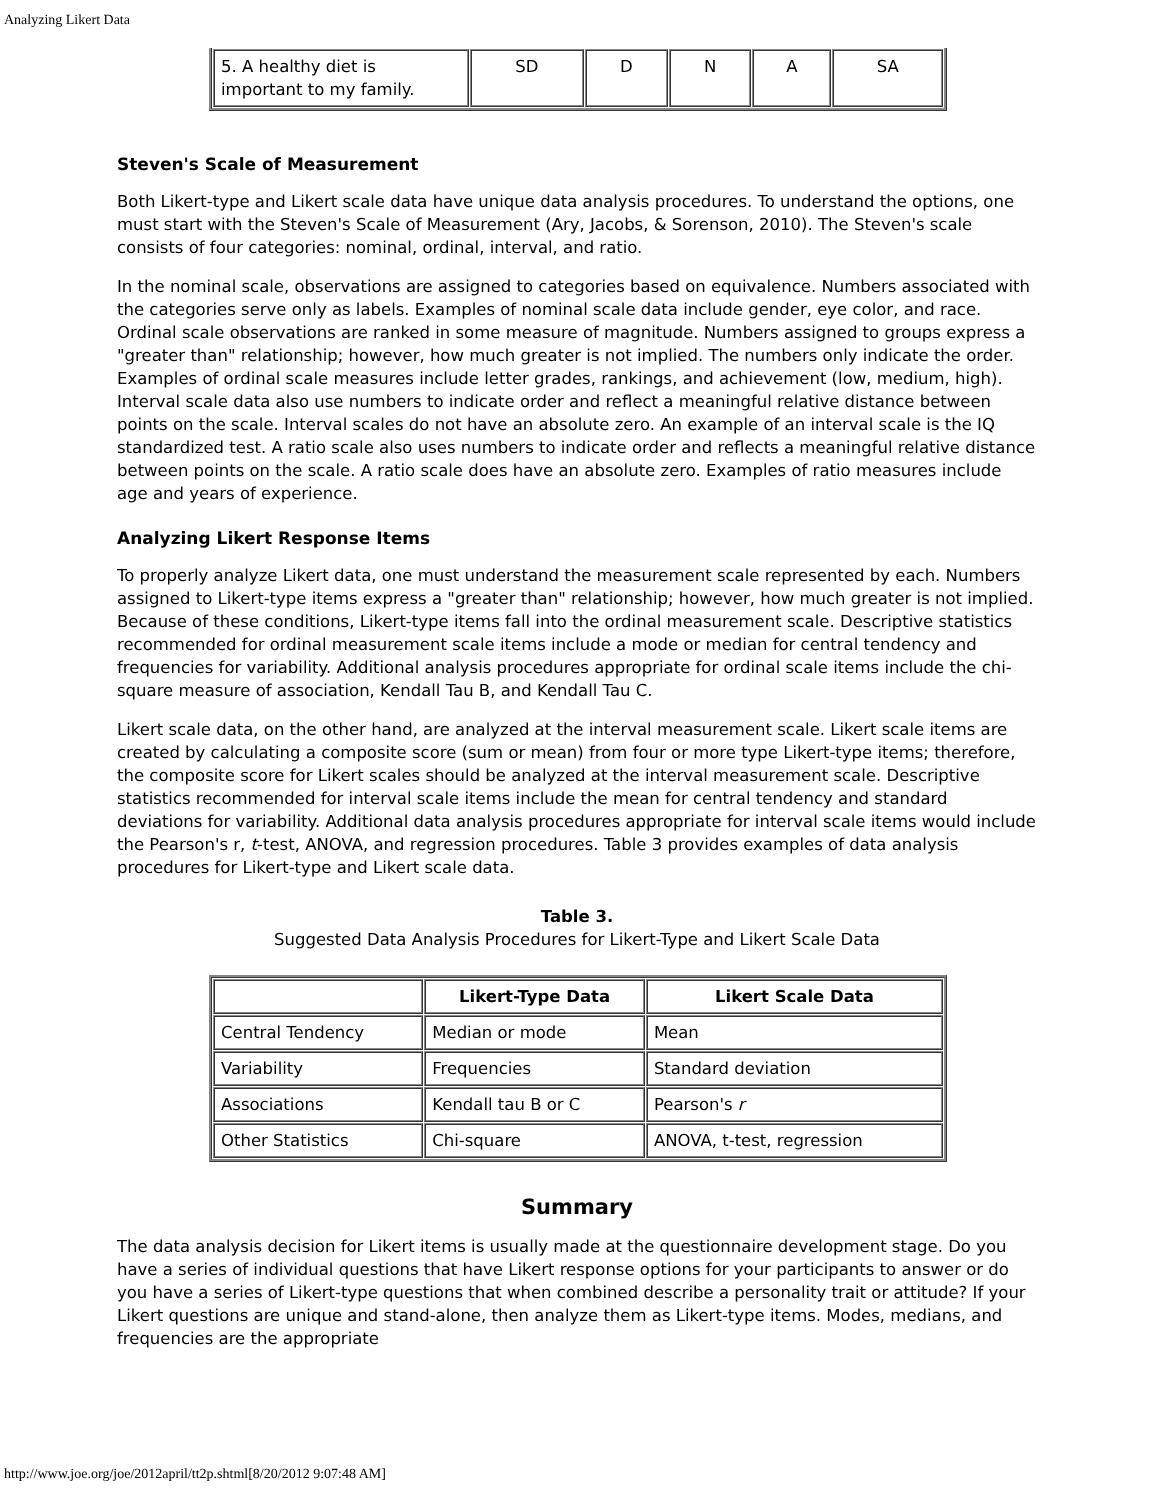Analyzing Likert Data
| 5. A healthy diet is important to my family. | SD | D | N | A | SA |
Steven's Scale of Measurement
Both Likert-type and Likert scale data have unique data analysis procedures. To understand the options, one must start with the Steven's Scale of Measurement (Ary, Jacobs, & Sorenson, 2010). The Steven's scale consists of four categories: nominal, ordinal, interval, and ratio.
In the nominal scale, observations are assigned to categories based on equivalence. Numbers associated with the categories serve only as labels. Examples of nominal scale data include gender, eye color, and race. Ordinal scale observations are ranked in some measure of magnitude. Numbers assigned to groups express a "greater than" relationship; however, how much greater is not implied. The numbers only indicate the order. Examples of ordinal scale measures include letter grades, rankings, and achievement (low, medium, high). Interval scale data also use numbers to indicate order and reflect a meaningful relative distance between points on the scale. Interval scales do not have an absolute zero. An example of an interval scale is the IQ standardized test. A ratio scale also uses numbers to indicate order and reflects a meaningful relative distance between points on the scale. A ratio scale does have an absolute zero. Examples of ratio measures include age and years of experience.
Analyzing Likert Response Items
To properly analyze Likert data, one must understand the measurement scale represented by each. Numbers assigned to Likert-type items express a "greater than" relationship; however, how much greater is not implied. Because of these conditions, Likert-type items fall into the ordinal measurement scale. Descriptive statistics recommended for ordinal measurement scale items include a mode or median for central tendency and frequencies for variability. Additional analysis procedures appropriate for ordinal scale items include the chi-square measure of association, Kendall Tau B, and Kendall Tau C.
Likert scale data, on the other hand, are analyzed at the interval measurement scale. Likert scale items are created by calculating a composite score (sum or mean) from four or more type Likert-type items; therefore, the composite score for Likert scales should be analyzed at the interval measurement scale. Descriptive statistics recommended for interval scale items include the mean for central tendency and standard deviations for variability. Additional data analysis procedures appropriate for interval scale items would include the Pearson's r, t-test, ANOVA, and regression procedures. Table 3 provides examples of data analysis procedures for Likert-type and Likert scale data.
Table 3.
Suggested Data Analysis Procedures for Likert-Type and Likert Scale Data
| | Likert-Type Data | Likert Scale Data |
| --- | --- | --- |
| Central Tendency | Median or mode | Mean |
| Variability | Frequencies | Standard deviation |
| Associations | Kendall tau B or C | Pearson's r |
| Other Statistics | Chi-square | ANOVA, t-test, regression |
Summary
The data analysis decision for Likert items is usually made at the questionnaire development stage. Do you have a series of individual questions that have Likert response options for your participants to answer or do you have a series of Likert-type questions that when combined describe a personality trait or attitude? If your Likert questions are unique and stand-alone, then analyze them as Likert-type items. Modes, medians, and frequencies are the appropriate
http://www.joe.org/joe/2012april/tt2p.shtml[8/20/2012 9:07:48 AM]